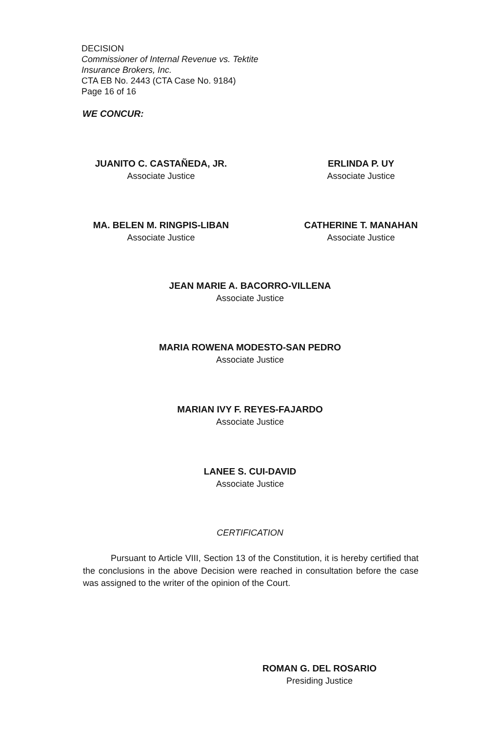DECISION
Commissioner of Internal Revenue vs. Tektite
Insurance Brokers, Inc.
CTA EB No. 2443 (CTA Case No. 9184)
Page 16 of 16
WE CONCUR:
JUANITO C. CASTAÑEDA, JR.
Associate Justice
ERLINDA P. UY
Associate Justice
MA. BELEN M. RINGPIS-LIBAN
Associate Justice
CATHERINE T. MANAHAN
Associate Justice
JEAN MARIE A. BACORRO-VILLENA
Associate Justice
MARIA ROWENA MODESTO-SAN PEDRO
Associate Justice
MARIAN IVY F. REYES-FAJARDO
Associate Justice
LANEE S. CUI-DAVID
Associate Justice
CERTIFICATION
Pursuant to Article VIII, Section 13 of the Constitution, it is hereby certified that the conclusions in the above Decision were reached in consultation before the case was assigned to the writer of the opinion of the Court.
ROMAN G. DEL ROSARIO
Presiding Justice